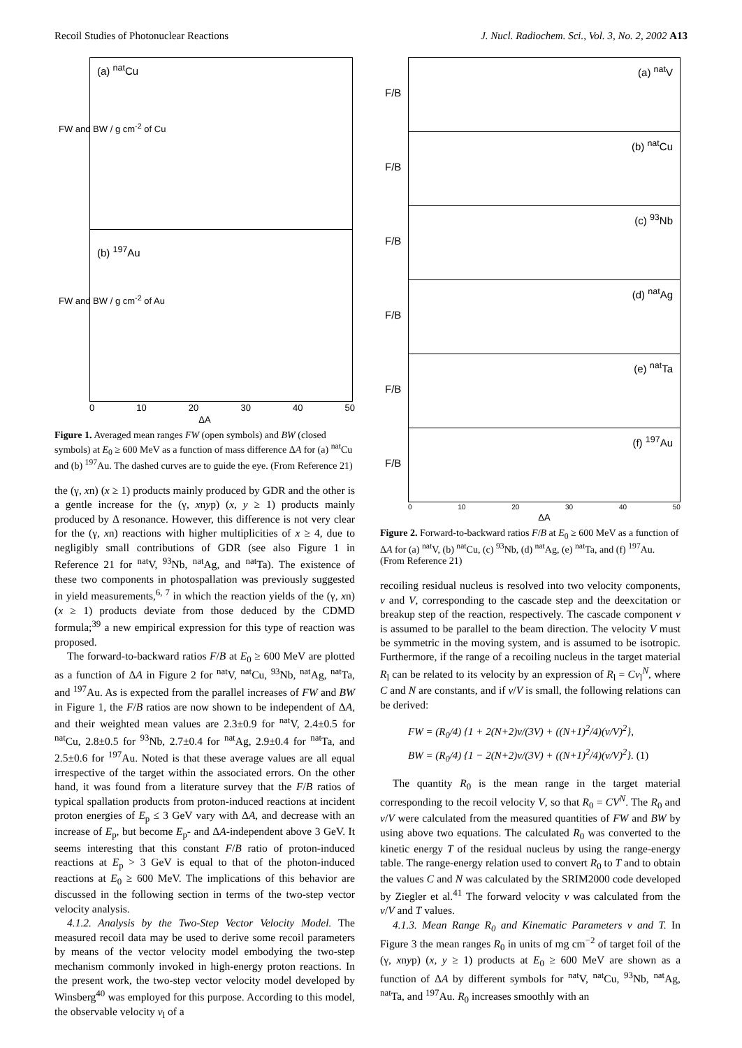Recoil Studies of Photonuclear Reactions J. Nucl. Radiochem. Sci., Vol. 3, No. 2, 2002 A13
(a) <sup>nat</sup>Cu
FW and BW / g cm<sup>-2</sup> of Cu
(b) <sup>197</sup>Au
FW and BW / g cm<sup>-2</sup> of Au
0 10 20 30 40 50
ΔA
Figure 1. Averaged mean ranges FW (open symbols) and BW (closed symbols) at E<sub>0</sub> ≥ 600 MeV as a function of mass difference ΔA for (a) <sup>nat</sup>Cu and (b) <sup>197</sup>Au. The dashed curves are to guide the eye. (From Reference 21)
the (γ, xn) (x ≥ 1) products mainly produced by GDR and the other is a gentle increase for the (γ, xnyp) (x, y ≥ 1) products mainly produced by Δ resonance. However, this difference is not very clear for the (γ, xn) reactions with higher multiplicities of x ≥ 4, due to negligibly small contributions of GDR (see also Figure 1 in Reference 21 for <sup>nat</sup>V, <sup>93</sup>Nb, <sup>nat</sup>Ag, and <sup>nat</sup>Ta). The existence of these two components in photospallation was previously suggested in yield measurements,<sup>6, 7</sup> in which the reaction yields of the (γ, xn) (x ≥ 1) products deviate from those deduced by the CDMD formula;<sup>39</sup> a new empirical expression for this type of reaction was proposed.
The forward-to-backward ratios F/B at E<sub>0</sub> ≥ 600 MeV are plotted as a function of ΔA in Figure 2 for <sup>nat</sup>V, <sup>nat</sup>Cu, <sup>93</sup>Nb, <sup>nat</sup>Ag, <sup>nat</sup>Ta, and <sup>197</sup>Au. As is expected from the parallel increases of FW and BW in Figure 1, the F/B ratios are now shown to be independent of ΔA, and their weighted mean values are 2.3±0.9 for <sup>nat</sup>V, 2.4±0.5 for <sup>nat</sup>Cu, 2.8±0.5 for <sup>93</sup>Nb, 2.7±0.4 for <sup>nat</sup>Ag, 2.9±0.4 for <sup>nat</sup>Ta, and 2.5±0.6 for <sup>197</sup>Au. Noted is that these average values are all equal irrespective of the target within the associated errors. On the other hand, it was found from a literature survey that the F/B ratios of typical spallation products from proton-induced reactions at incident proton energies of E<sub>p</sub> ≤ 3 GeV vary with ΔA, and decrease with an increase of E<sub>p</sub>, but become E<sub>p</sub>- and ΔA-independent above 3 GeV. It seems interesting that this constant F/B ratio of proton-induced reactions at E<sub>p</sub> > 3 GeV is equal to that of the photon-induced reactions at E<sub>0</sub> ≥ 600 MeV. The implications of this behavior are discussed in the following section in terms of the two-step vector velocity analysis.
4.1.2. Analysis by the Two-Step Vector Velocity Model. The measured recoil data may be used to derive some recoil parameters by means of the vector velocity model embodying the two-step mechanism commonly invoked in high-energy proton reactions. In the present work, the two-step vector velocity model developed by Winsberg<sup>40</sup> was employed for this purpose. According to this model, the observable velocity v<sub>l</sub> of a
(a) <sup>nat</sup>V
F/B
(b) <sup>nat</sup>Cu
F/B
(c) <sup>93</sup>Nb
F/B
(d) <sup>nat</sup>Ag
F/B
(e) <sup>nat</sup>Ta
F/B
(f) <sup>197</sup>Au
F/B
0 10 20 30 40 50
ΔA
Figure 2. Forward-to-backward ratios F/B at E<sub>0</sub> ≥ 600 MeV as a function of ΔA for (a) <sup>nat</sup>V, (b) <sup>nat</sup>Cu, (c) <sup>93</sup>Nb, (d) <sup>nat</sup>Ag, (e) <sup>nat</sup>Ta, and (f) <sup>197</sup>Au. (From Reference 21)
recoiling residual nucleus is resolved into two velocity components, v and V, corresponding to the cascade step and the deexcitation or breakup step of the reaction, respectively. The cascade component v is assumed to be parallel to the beam direction. The velocity V must be symmetric in the moving system, and is assumed to be isotropic. Furthermore, if the range of a recoiling nucleus in the target material R<sub>l</sub> can be related to its velocity by an expression of R<sub>l</sub> = Cv<sub>l</sub><sup>N</sup>, where C and N are constants, and if v/V is small, the following relations can be derived:
FW = (R<sub>0</sub>/4) {1 + 2(N+2)v/(3V) + ((N+1)<sup>2</sup>/4)(v/V)<sup>2</sup>},
BW = (R<sub>0</sub>/4) {1 − 2(N+2)v/(3V) + ((N+1)<sup>2</sup>/4)(v/V)<sup>2</sup>}. (1)
The quantity R<sub>0</sub> is the mean range in the target material corresponding to the recoil velocity V, so that R<sub>0</sub> = CV<sup>N</sup>. The R<sub>0</sub> and v/V were calculated from the measured quantities of FW and BW by using above two equations. The calculated R<sub>0</sub> was converted to the kinetic energy T of the residual nucleus by using the range-energy table. The range-energy relation used to convert R<sub>0</sub> to T and to obtain the values C and N was calculated by the SRIM2000 code developed by Ziegler et al.<sup>41</sup> The forward velocity v was calculated from the v/V and T values.
4.1.3. Mean Range R<sub>0</sub> and Kinematic Parameters v and T. In Figure 3 the mean ranges R<sub>0</sub> in units of mg cm<sup>−2</sup> of target foil of the (γ, xnyp) (x, y ≥ 1) products at E<sub>0</sub> ≥ 600 MeV are shown as a function of ΔA by different symbols for <sup>nat</sup>V, <sup>nat</sup>Cu, <sup>93</sup>Nb, <sup>nat</sup>Ag, <sup>nat</sup>Ta, and <sup>197</sup>Au. R<sub>0</sub> increases smoothly with an